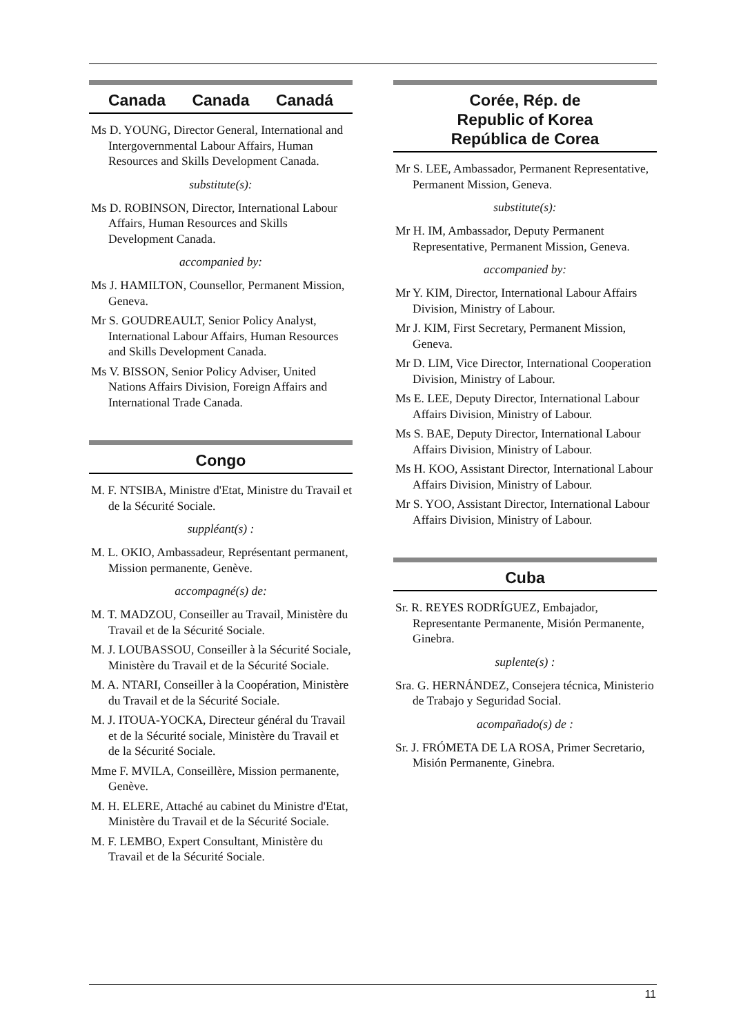Canada Canada Canadá
Ms D. YOUNG, Director General, International and Intergovernmental Labour Affairs, Human Resources and Skills Development Canada.
substitute(s):
Ms D. ROBINSON, Director, International Labour Affairs, Human Resources and Skills Development Canada.
accompanied by:
Ms J. HAMILTON, Counsellor, Permanent Mission, Geneva.
Mr S. GOUDREAULT, Senior Policy Analyst, International Labour Affairs, Human Resources and Skills Development Canada.
Ms V. BISSON, Senior Policy Adviser, United Nations Affairs Division, Foreign Affairs and International Trade Canada.
Congo
M. F. NTSIBA, Ministre d'Etat, Ministre du Travail et de la Sécurité Sociale.
suppléant(s) :
M. L. OKIO, Ambassadeur, Représentant permanent, Mission permanente, Genève.
accompagné(s) de:
M. T. MADZOU, Conseiller au Travail, Ministère du Travail et de la Sécurité Sociale.
M. J. LOUBASSOU, Conseiller à la Sécurité Sociale, Ministère du Travail et de la Sécurité Sociale.
M. A. NTARI, Conseiller à la Coopération, Ministère du Travail et de la Sécurité Sociale.
M. J. ITOUA-YOCKA, Directeur général du Travail et de la Sécurité sociale, Ministère du Travail et de la Sécurité Sociale.
Mme F. MVILA, Conseillère, Mission permanente, Genève.
M. H. ELERE, Attaché au cabinet du Ministre d'Etat, Ministère du Travail et de la Sécurité Sociale.
M. F. LEMBO, Expert Consultant, Ministère du Travail et de la Sécurité Sociale.
Corée, Rép. de
Republic of Korea
República de Corea
Mr S. LEE, Ambassador, Permanent Representative, Permanent Mission, Geneva.
substitute(s):
Mr H. IM, Ambassador, Deputy Permanent Representative, Permanent Mission, Geneva.
accompanied by:
Mr Y. KIM, Director, International Labour Affairs Division, Ministry of Labour.
Mr J. KIM, First Secretary, Permanent Mission, Geneva.
Mr D. LIM, Vice Director, International Cooperation Division, Ministry of Labour.
Ms E. LEE, Deputy Director, International Labour Affairs Division, Ministry of Labour.
Ms S. BAE, Deputy Director, International Labour Affairs Division, Ministry of Labour.
Ms H. KOO, Assistant Director, International Labour Affairs Division, Ministry of Labour.
Mr S. YOO, Assistant Director, International Labour Affairs Division, Ministry of Labour.
Cuba
Sr. R. REYES RODRÍGUEZ, Embajador, Representante Permanente, Misión Permanente, Ginebra.
suplente(s) :
Sra. G. HERNÁNDEZ, Consejera técnica, Ministerio de Trabajo y Seguridad Social.
acompañado(s) de :
Sr. J. FRÓMETA DE LA ROSA, Primer Secretario, Misión Permanente, Ginebra.
11